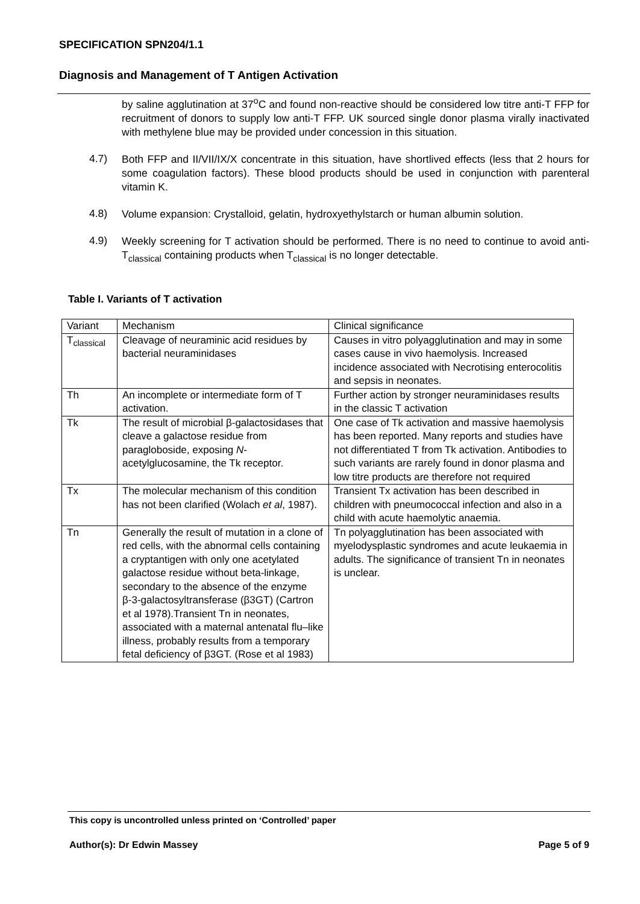SPECIFICATION SPN204/1.1
Diagnosis and Management of T Antigen Activation
by saline agglutination at 37<sup>o</sup>C and found non-reactive should be considered low titre anti-T FFP for recruitment of donors to supply low anti-T FFP. UK sourced single donor plasma virally inactivated with methylene blue may be provided under concession in this situation.
4.7)
Both FFP and II/VII/IX/X concentrate in this situation, have shortlived effects (less that 2 hours for some coagulation factors). These blood products should be used in conjunction with parenteral vitamin K.
4.8)
Volume expansion: Crystalloid, gelatin, hydroxyethylstarch or human albumin solution.
4.9)
Weekly screening for T activation should be performed. There is no need to continue to avoid anti-T<sub>classical</sub> containing products when T<sub>classical</sub> is no longer detectable.
Table I. Variants of T activation
| Variant | Mechanism | Clinical significance |
| T<sub>classical</sub> | Cleavage of neuraminic acid residues by bacterial neuraminidases | Causes in vitro polyagglutination and may in some cases cause in vivo haemolysis. Increased incidence associated with Necrotising enterocolitis and sepsis in neonates. |
| Th | An incomplete or intermediate form of T activation. | Further action by stronger neuraminidases results in the classic T activation |
| Tk | The result of microbial β-galactosidases that cleave a galactose residue from paragloboside, exposing N -acetylglucosamine, the Tk receptor. | One case of Tk activation and massive haemolysis has been reported. Many reports and studies have not differentiated T from Tk activation. Antibodies to such variants are rarely found in donor plasma and low titre products are therefore not required |
| Tx | The molecular mechanism of this condition has not been clarified (Wolach et al , 1987). | Transient Tx activation has been described in children with pneumococcal infection and also in a child with acute haemolytic anaemia. |
| Tn | Generally the result of mutation in a clone of red cells, with the abnormal cells containing a cryptantigen with only one acetylated galactose residue without beta-linkage, secondary to the absence of the enzyme β-3-galactosyltransferase (β3GT) (Cartron et al 1978).Transient Tn in neonates, associated with a maternal antenatal flu–like illness, probably results from a temporary fetal deficiency of β3GT. (Rose et al 1983) | Tn polyagglutination has been associated with myelodysplastic syndromes and acute leukaemia in adults. The significance of transient Tn in neonates is unclear. |
This copy is uncontrolled unless printed on ‘Controlled’ paper
Author(s): Dr Edwin Massey Page 5 of 9